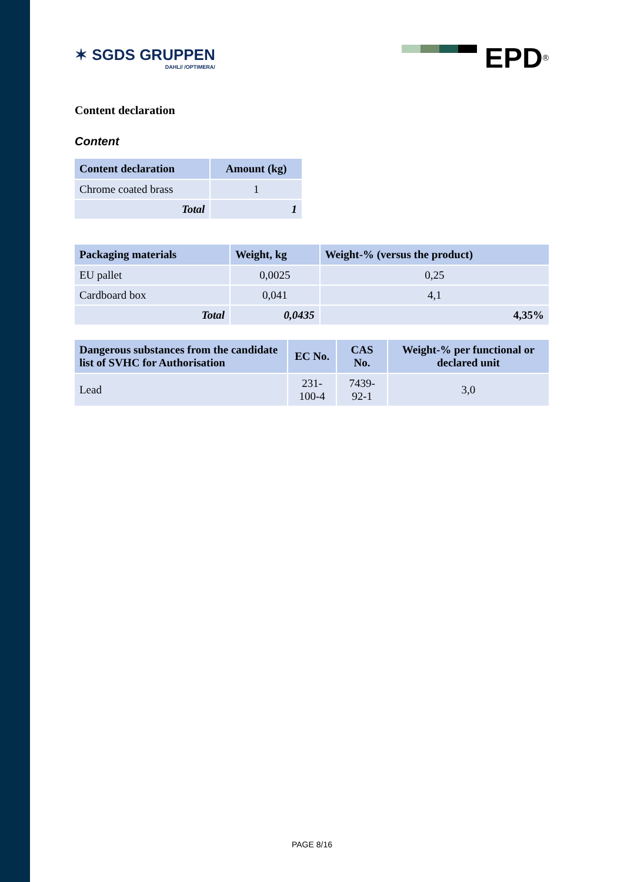✶ SGDS GRUPPEN
DAHL// /OPTIMERA/
EPD<sup>®</sup>
Content declaration
Content
| Content declaration | Amount (kg) |
| --- | --- |
| Chrome coated brass | 1 |
| Total | 1 |
| Packaging materials | Weight, kg | Weight-% (versus the product) |
| --- | --- | --- |
| EU pallet | 0,0025 | 0,25 |
| Cardboard box | 0,041 | 4,1 |
| Total | 0,0435 | 4,35% |
| Dangerous substances from the candidate list of SVHC for Authorisation | EC No. | CAS No. | Weight-% per functional or declared unit |
| --- | --- | --- | --- |
| Lead | 231-100-4 | 7439-92-1 | 3,0 |
PAGE 8/16